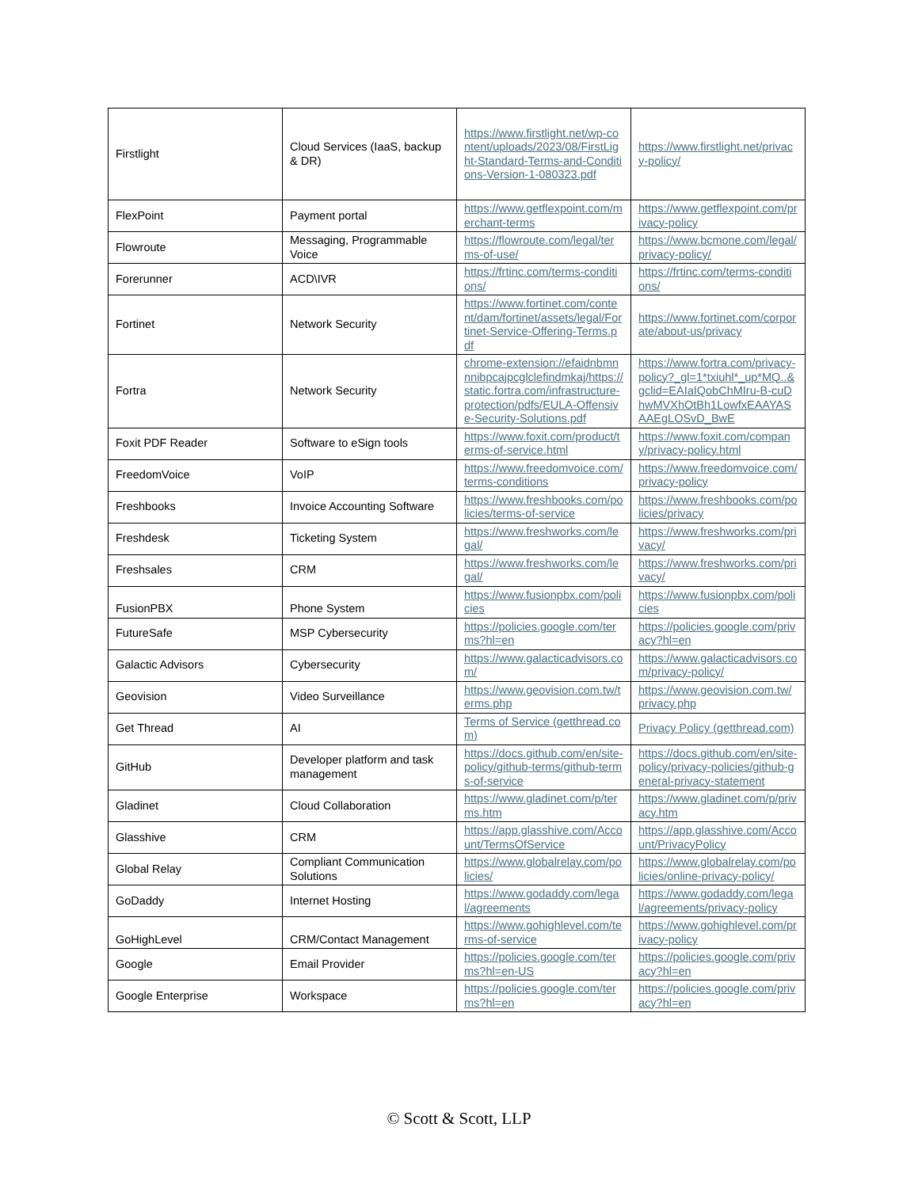| Firstlight | Cloud Services (IaaS, backup & DR) | https://www.firstlight.net/wp-content/uploads/2023/08/FirstLight-Standard-Terms-and-Conditions-Version-1-080323.pdf | https://www.firstlight.net/privacy-policy/ |
| FlexPoint | Payment portal | https://www.getflexpoint.com/merchant-terms | https://www.getflexpoint.com/privacy-policy |
| Flowroute | Messaging, Programmable Voice | https://flowroute.com/legal/terms-of-use/ | https://www.bcmone.com/legal/privacy-policy/ |
| Forerunner | ACD\IVR | https://frtinc.com/terms-conditions/ | https://frtinc.com/terms-conditions/ |
| Fortinet | Network Security | https://www.fortinet.com/content/dam/fortinet/assets/legal/Fortinet-Service-Offering-Terms.pdf | https://www.fortinet.com/corporate/about-us/privacy |
| Fortra | Network Security | chrome-extension://efaidnbmnnnibpcajpcglclefindmkaj/https://static.fortra.com/infrastructure-protection/pdfs/EULA-Offensive-Security-Solutions.pdf | https://www.fortra.com/privacy-policy?_gl=1*txiuhl*_up*MQ..&gclid=EAIaIQobChMIru-B-cuDhwMVXhOtBh1LowfxEAAYASAAEgLOSvD_BwE |
| Foxit PDF Reader | Software to eSign tools | https://www.foxit.com/product/terms-of-service.html | https://www.foxit.com/company/privacy-policy.html |
| FreedomVoice | VoIP | https://www.freedomvoice.com/terms-conditions | https://www.freedomvoice.com/privacy-policy |
| Freshbooks | Invoice Accounting Software | https://www.freshbooks.com/policies/terms-of-service | https://www.freshbooks.com/policies/privacy |
| Freshdesk | Ticketing System | https://www.freshworks.com/legal/ | https://www.freshworks.com/privacy/ |
| Freshsales | CRM | https://www.freshworks.com/legal/ | https://www.freshworks.com/privacy/ |
| FusionPBX | Phone System | https://www.fusionpbx.com/policies | https://www.fusionpbx.com/policies |
| FutureSafe | MSP Cybersecurity | https://policies.google.com/terms?hl=en | https://policies.google.com/privacy?hl=en |
| Galactic Advisors | Cybersecurity | https://www.galacticadvisors.com/ | https://www.galacticadvisors.com/privacy-policy/ |
| Geovision | Video Surveillance | https://www.geovision.com.tw/terms.php | https://www.geovision.com.tw/privacy.php |
| Get Thread | AI | Terms of Service (getthread.com) | Privacy Policy (getthread.com) |
| GitHub | Developer platform and task management | https://docs.github.com/en/site-policy/github-terms/github-terms-of-service | https://docs.github.com/en/site-policy/privacy-policies/github-general-privacy-statement |
| Gladinet | Cloud Collaboration | https://www.gladinet.com/p/terms.htm | https://www.gladinet.com/p/privacy.htm |
| Glasshive | CRM | https://app.glasshive.com/Account/TermsOfService | https://app.glasshive.com/Account/PrivacyPolicy |
| Global Relay | Compliant Communication Solutions | https://www.globalrelay.com/policies/ | https://www.globalrelay.com/policies/online-privacy-policy/ |
| GoDaddy | Internet Hosting | https://www.godaddy.com/legal/agreements | https://www.godaddy.com/legal/agreements/privacy-policy |
| GoHighLevel | CRM/Contact Management | https://www.gohighlevel.com/terms-of-service | https://www.gohighlevel.com/privacy-policy |
| Google | Email Provider | https://policies.google.com/terms?hl=en-US | https://policies.google.com/privacy?hl=en |
| Google Enterprise | Workspace | https://policies.google.com/terms?hl=en | https://policies.google.com/privacy?hl=en |
© Scott & Scott, LLP